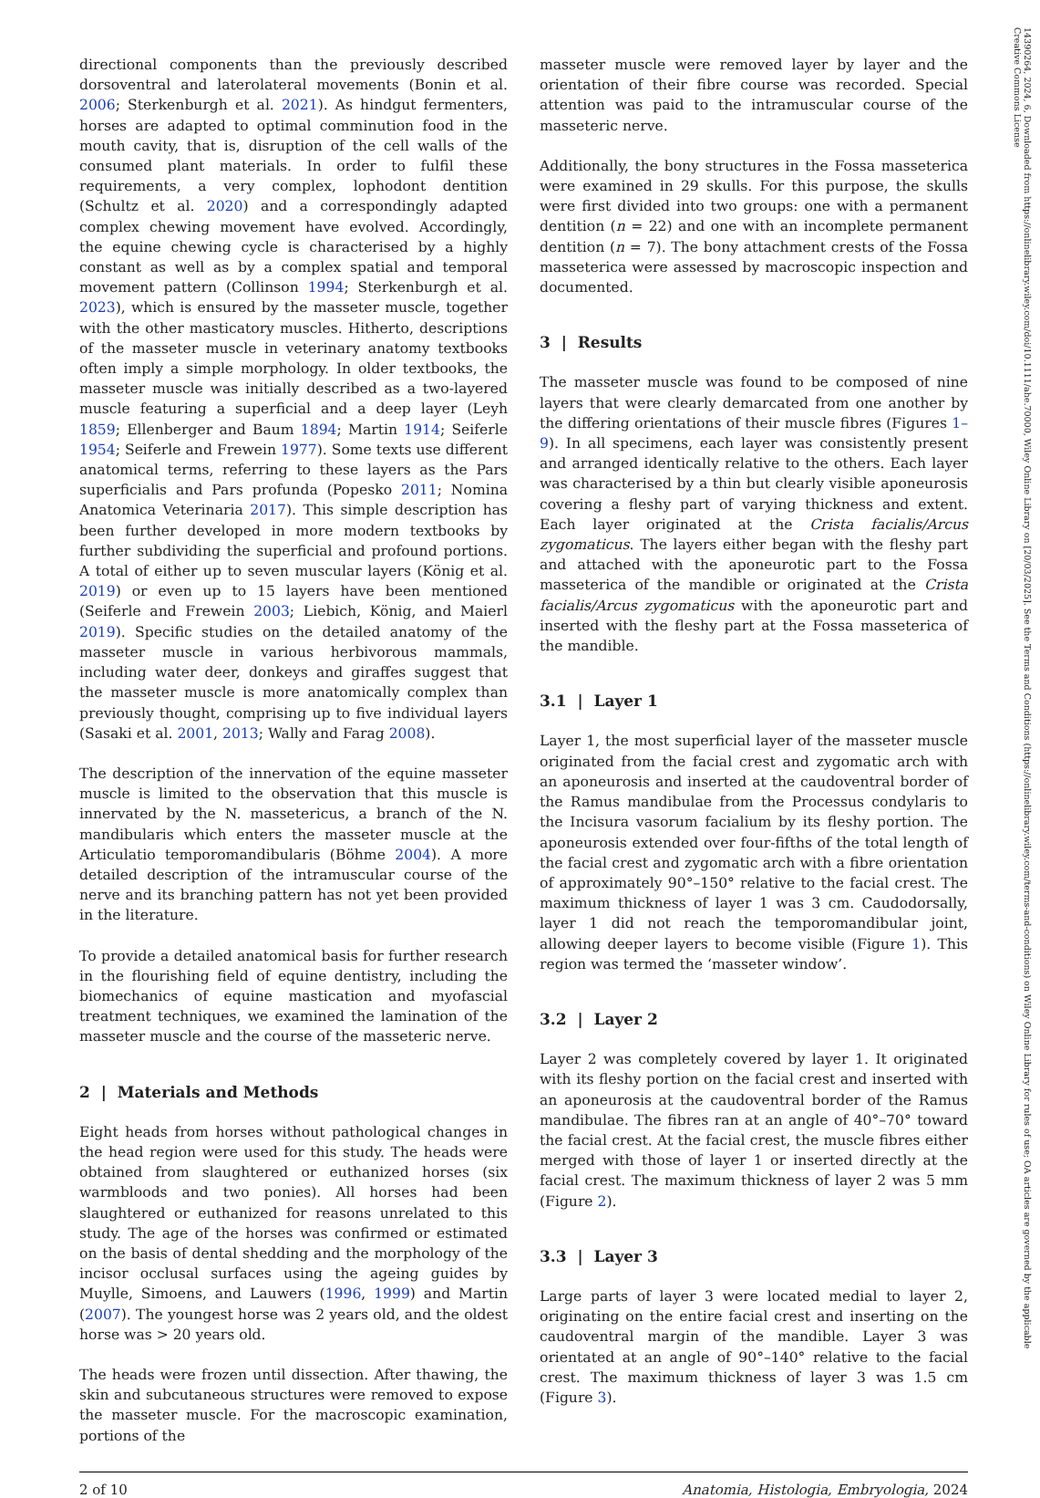14390264, 2024, 6, Downloaded from https://onlinelibrary.wiley.com/doi/10.1111/ahe.70000, Wiley Online Library on [20/03/2025]. See the Terms and Conditions (https://onlinelibrary.wiley.com/terms-and-conditions) on Wiley Online Library for rules of use; OA articles are governed by the applicable Creative Commons License
directional components than the previously described dorsoventral and laterolateral movements (Bonin et al. 2006; Sterkenburgh et al. 2021). As hindgut fermenters, horses are adapted to optimal comminution food in the mouth cavity, that is, disruption of the cell walls of the consumed plant materials. In order to fulfil these requirements, a very complex, lophodont dentition (Schultz et al. 2020) and a correspondingly adapted complex chewing movement have evolved. Accordingly, the equine chewing cycle is characterised by a highly constant as well as by a complex spatial and temporal movement pattern (Collinson 1994; Sterkenburgh et al. 2023), which is ensured by the masseter muscle, together with the other masticatory muscles. Hitherto, descriptions of the masseter muscle in veterinary anatomy textbooks often imply a simple morphology. In older textbooks, the masseter muscle was initially described as a two-layered muscle featuring a superficial and a deep layer (Leyh 1859; Ellenberger and Baum 1894; Martin 1914; Seiferle 1954; Seiferle and Frewein 1977). Some texts use different anatomical terms, referring to these layers as the Pars superficialis and Pars profunda (Popesko 2011; Nomina Anatomica Veterinaria 2017). This simple description has been further developed in more modern textbooks by further subdividing the superficial and profound portions. A total of either up to seven muscular layers (König et al. 2019) or even up to 15 layers have been mentioned (Seiferle and Frewein 2003; Liebich, König, and Maierl 2019). Specific studies on the detailed anatomy of the masseter muscle in various herbivorous mammals, including water deer, donkeys and giraffes suggest that the masseter muscle is more anatomically complex than previously thought, comprising up to five individual layers (Sasaki et al. 2001, 2013; Wally and Farag 2008).
The description of the innervation of the equine masseter muscle is limited to the observation that this muscle is innervated by the N. massetericus, a branch of the N. mandibularis which enters the masseter muscle at the Articulatio temporomandibularis (Böhme 2004). A more detailed description of the intramuscular course of the nerve and its branching pattern has not yet been provided in the literature.
To provide a detailed anatomical basis for further research in the flourishing field of equine dentistry, including the biomechanics of equine mastication and myofascial treatment techniques, we examined the lamination of the masseter muscle and the course of the masseteric nerve.
2 | Materials and Methods
Eight heads from horses without pathological changes in the head region were used for this study. The heads were obtained from slaughtered or euthanized horses (six warmbloods and two ponies). All horses had been slaughtered or euthanized for reasons unrelated to this study. The age of the horses was confirmed or estimated on the basis of dental shedding and the morphology of the incisor occlusal surfaces using the ageing guides by Muylle, Simoens, and Lauwers (1996, 1999) and Martin (2007). The youngest horse was 2 years old, and the oldest horse was > 20 years old.
The heads were frozen until dissection. After thawing, the skin and subcutaneous structures were removed to expose the masseter muscle. For the macroscopic examination, portions of the
masseter muscle were removed layer by layer and the orientation of their fibre course was recorded. Special attention was paid to the intramuscular course of the masseteric nerve.
Additionally, the bony structures in the Fossa masseterica were examined in 29 skulls. For this purpose, the skulls were first divided into two groups: one with a permanent dentition (n = 22) and one with an incomplete permanent dentition (n = 7). The bony attachment crests of the Fossa masseterica were assessed by macroscopic inspection and documented.
3 | Results
The masseter muscle was found to be composed of nine layers that were clearly demarcated from one another by the differing orientations of their muscle fibres (Figures 1–9). In all specimens, each layer was consistently present and arranged identically relative to the others. Each layer was characterised by a thin but clearly visible aponeurosis covering a fleshy part of varying thickness and extent. Each layer originated at the Crista facialis/Arcus zygomaticus. The layers either began with the fleshy part and attached with the aponeurotic part to the Fossa masseterica of the mandible or originated at the Crista facialis/Arcus zygomaticus with the aponeurotic part and inserted with the fleshy part at the Fossa masseterica of the mandible.
3.1 | Layer 1
Layer 1, the most superficial layer of the masseter muscle originated from the facial crest and zygomatic arch with an aponeurosis and inserted at the caudoventral border of the Ramus mandibulae from the Processus condylaris to the Incisura vasorum facialium by its fleshy portion. The aponeurosis extended over four-fifths of the total length of the facial crest and zygomatic arch with a fibre orientation of approximately 90°–150° relative to the facial crest. The maximum thickness of layer 1 was 3 cm. Caudodorsally, layer 1 did not reach the temporomandibular joint, allowing deeper layers to become visible (Figure 1). This region was termed the ‘masseter window’.
3.2 | Layer 2
Layer 2 was completely covered by layer 1. It originated with its fleshy portion on the facial crest and inserted with an aponeurosis at the caudoventral border of the Ramus mandibulae. The fibres ran at an angle of 40°–70° toward the facial crest. At the facial crest, the muscle fibres either merged with those of layer 1 or inserted directly at the facial crest. The maximum thickness of layer 2 was 5 mm (Figure 2).
3.3 | Layer 3
Large parts of layer 3 were located medial to layer 2, originating on the entire facial crest and inserting on the caudoventral margin of the mandible. Layer 3 was orientated at an angle of 90°–140° relative to the facial crest. The maximum thickness of layer 3 was 1.5 cm (Figure 3).
2 of 10 Anatomia, Histologia, Embryologia, 2024